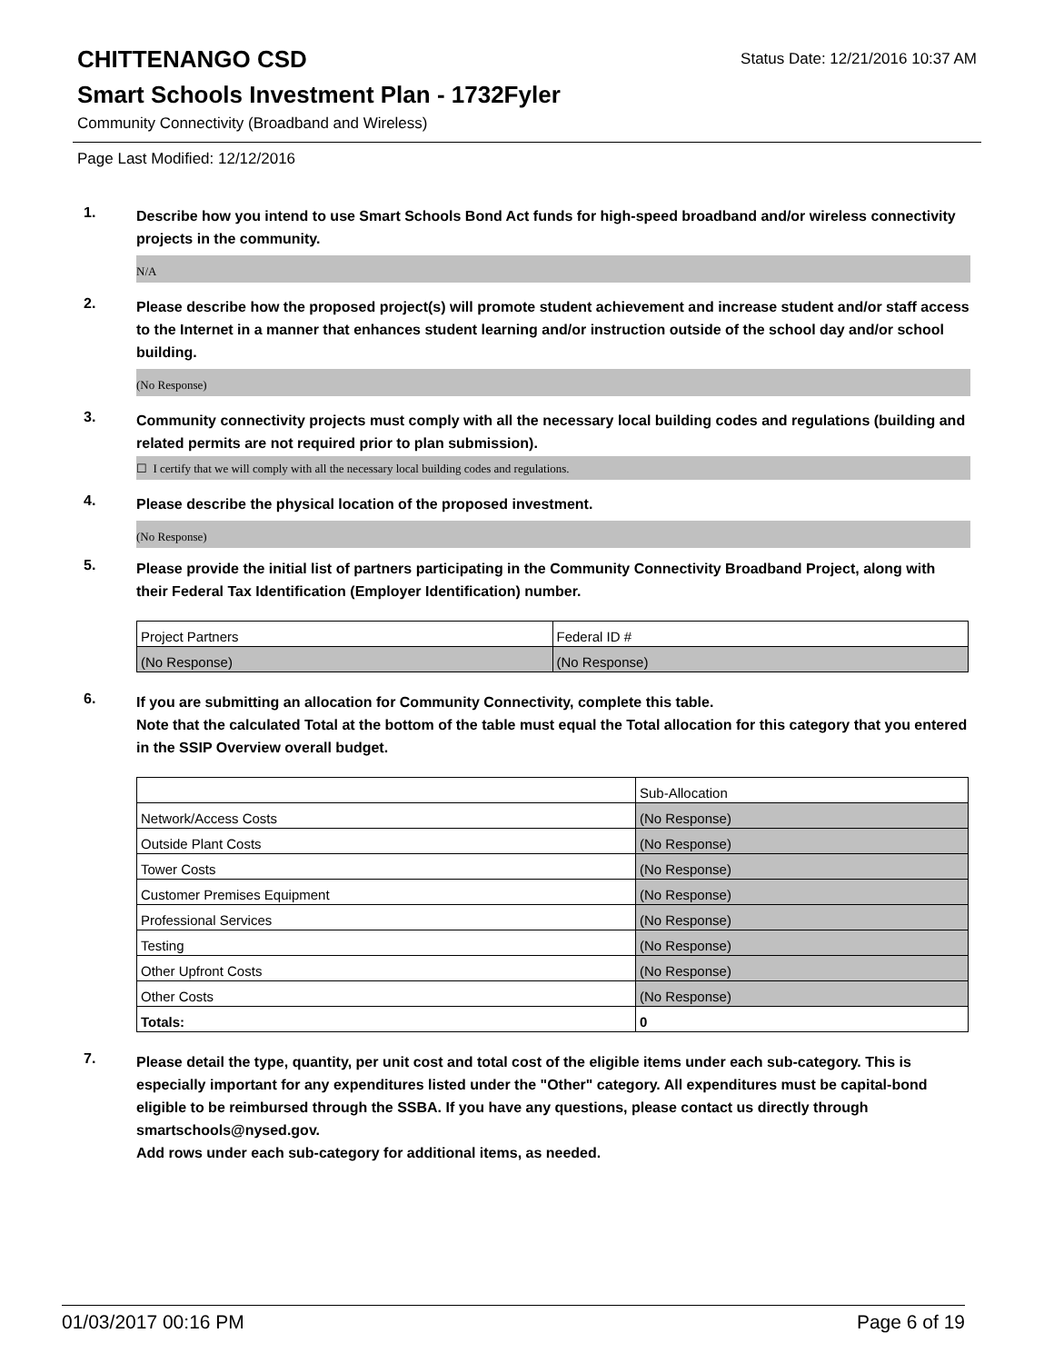CHITTENANGO CSD
Status Date: 12/21/2016 10:37 AM
Smart Schools Investment Plan - 1732Fyler
Community Connectivity (Broadband and Wireless)
Page Last Modified: 12/12/2016
1.
Describe how you intend to use Smart Schools Bond Act funds for high-speed broadband and/or wireless connectivity projects in the community.
N/A
2.
Please describe how the proposed project(s) will promote student achievement and increase student and/or staff access to the Internet in a manner that enhances student learning and/or instruction outside of the school day and/or school building.
(No Response)
3.
Community connectivity projects must comply with all the necessary local building codes and regulations (building and related permits are not required prior to plan submission).
☐ I certify that we will comply with all the necessary local building codes and regulations.
4.
Please describe the physical location of the proposed investment.
(No Response)
5.
Please provide the initial list of partners participating in the Community Connectivity Broadband Project, along with their Federal Tax Identification (Employer Identification) number.
| Project Partners | Federal ID # |
| (No Response) | (No Response) |
6.
If you are submitting an allocation for Community Connectivity, complete this table.
Note that the calculated Total at the bottom of the table must equal the Total allocation for this category that you entered in the SSIP Overview overall budget.
| | Sub-Allocation |
| Network/Access Costs | (No Response) |
| Outside Plant Costs | (No Response) |
| Tower Costs | (No Response) |
| Customer Premises Equipment | (No Response) |
| Professional Services | (No Response) |
| Testing | (No Response) |
| Other Upfront Costs | (No Response) |
| Other Costs | (No Response) |
| Totals: | 0 |
7.
Please detail the type, quantity, per unit cost and total cost of the eligible items under each sub-category. This is especially important for any expenditures listed under the "Other" category. All expenditures must be capital-bond eligible to be reimbursed through the SSBA. If you have any questions, please contact us directly through smartschools@nysed.gov.
Add rows under each sub-category for additional items, as needed.
01/03/2017 00:16 PM Page 6 of 19